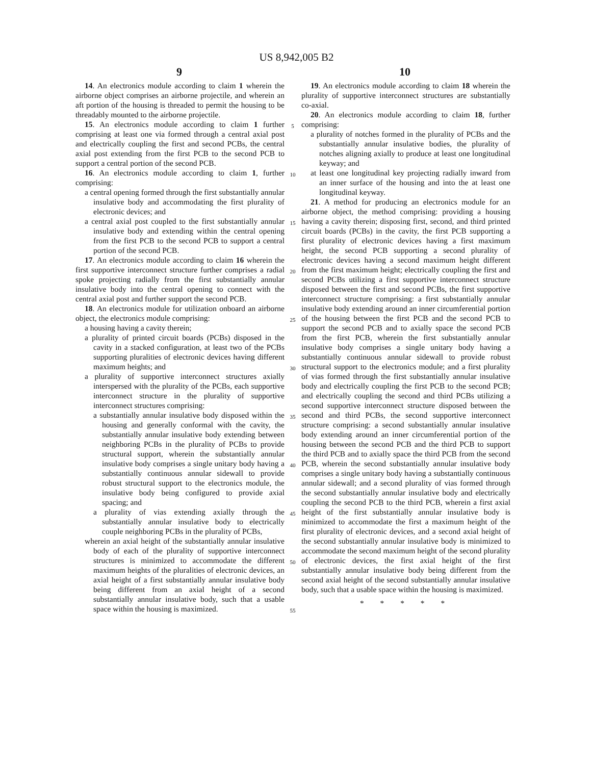US 8,942,005 B2
9 10
14. An electronics module according to claim 1 wherein the airborne object comprises an airborne projectile, and wherein an aft portion of the housing is threaded to permit the housing to be threadably mounted to the airborne projectile.
15. An electronics module according to claim 1 further comprising at least one via formed through a central axial post and electrically coupling the first and second PCBs, the central axial post extending from the first PCB to the second PCB to support a central portion of the second PCB.
16. An electronics module according to claim 1, further comprising:
a central opening formed through the first substantially annular insulative body and accommodating the first plurality of electronic devices; and
a central axial post coupled to the first substantially annular insulative body and extending within the central opening from the first PCB to the second PCB to support a central portion of the second PCB.
17. An electronics module according to claim 16 wherein the first supportive interconnect structure further comprises a radial spoke projecting radially from the first substantially annular insulative body into the central opening to connect with the central axial post and further support the second PCB.
18. An electronics module for utilization onboard an airborne object, the electronics module comprising:
a housing having a cavity therein;
a plurality of printed circuit boards (PCBs) disposed in the cavity in a stacked configuration, at least two of the PCBs supporting pluralities of electronic devices having different maximum heights; and
a plurality of supportive interconnect structures axially interspersed with the plurality of the PCBs, each supportive interconnect structure in the plurality of supportive interconnect structures comprising:
a substantially annular insulative body disposed within the housing and generally conformal with the cavity, the substantially annular insulative body extending between neighboring PCBs in the plurality of PCBs to provide structural support, wherein the substantially annular insulative body comprises a single unitary body having a substantially continuous annular sidewall to provide robust structural support to the electronics module, the insulative body being configured to provide axial spacing; and
a plurality of vias extending axially through the substantially annular insulative body to electrically couple neighboring PCBs in the plurality of PCBs,
wherein an axial height of the substantially annular insulative body of each of the plurality of supportive interconnect structures is minimized to accommodate the different maximum heights of the pluralities of electronic devices, an axial height of a first substantially annular insulative body being different from an axial height of a second substantially annular insulative body, such that a usable space within the housing is maximized.
5
10
15
20
25
30
35
40
45
50
55
19. An electronics module according to claim 18 wherein the plurality of supportive interconnect structures are substantially co-axial.
20. An electronics module according to claim 18, further comprising:
a plurality of notches formed in the plurality of PCBs and the substantially annular insulative bodies, the plurality of notches aligning axially to produce at least one longitudinal keyway; and
at least one longitudinal key projecting radially inward from an inner surface of the housing and into the at least one longitudinal keyway.
21. A method for producing an electronics module for an airborne object, the method comprising: providing a housing having a cavity therein; disposing first, second, and third printed circuit boards (PCBs) in the cavity, the first PCB supporting a first plurality of electronic devices having a first maximum height, the second PCB supporting a second plurality of electronic devices having a second maximum height different from the first maximum height; electrically coupling the first and second PCBs utilizing a first supportive interconnect structure disposed between the first and second PCBs, the first supportive interconnect structure comprising: a first substantially annular insulative body extending around an inner circumferential portion of the housing between the first PCB and the second PCB to support the second PCB and to axially space the second PCB from the first PCB, wherein the first substantially annular insulative body comprises a single unitary body having a substantially continuous annular sidewall to provide robust structural support to the electronics module; and a first plurality of vias formed through the first substantially annular insulative body and electrically coupling the first PCB to the second PCB; and electrically coupling the second and third PCBs utilizing a second supportive interconnect structure disposed between the second and third PCBs, the second supportive interconnect structure comprising: a second substantially annular insulative body extending around an inner circumferential portion of the housing between the second PCB and the third PCB to support the third PCB and to axially space the third PCB from the second PCB, wherein the second substantially annular insulative body comprises a single unitary body having a substantially continuous annular sidewall; and a second plurality of vias formed through the second substantially annular insulative body and electrically coupling the second PCB to the third PCB, wherein a first axial height of the first substantially annular insulative body is minimized to accommodate the first a maximum height of the first plurality of electronic devices, and a second axial height of the second substantially annular insulative body is minimized to accommodate the second maximum height of the second plurality of electronic devices, the first axial height of the first substantially annular insulative body being different from the second axial height of the second substantially annular insulative body, such that a usable space within the housing is maximized.
* * * * *